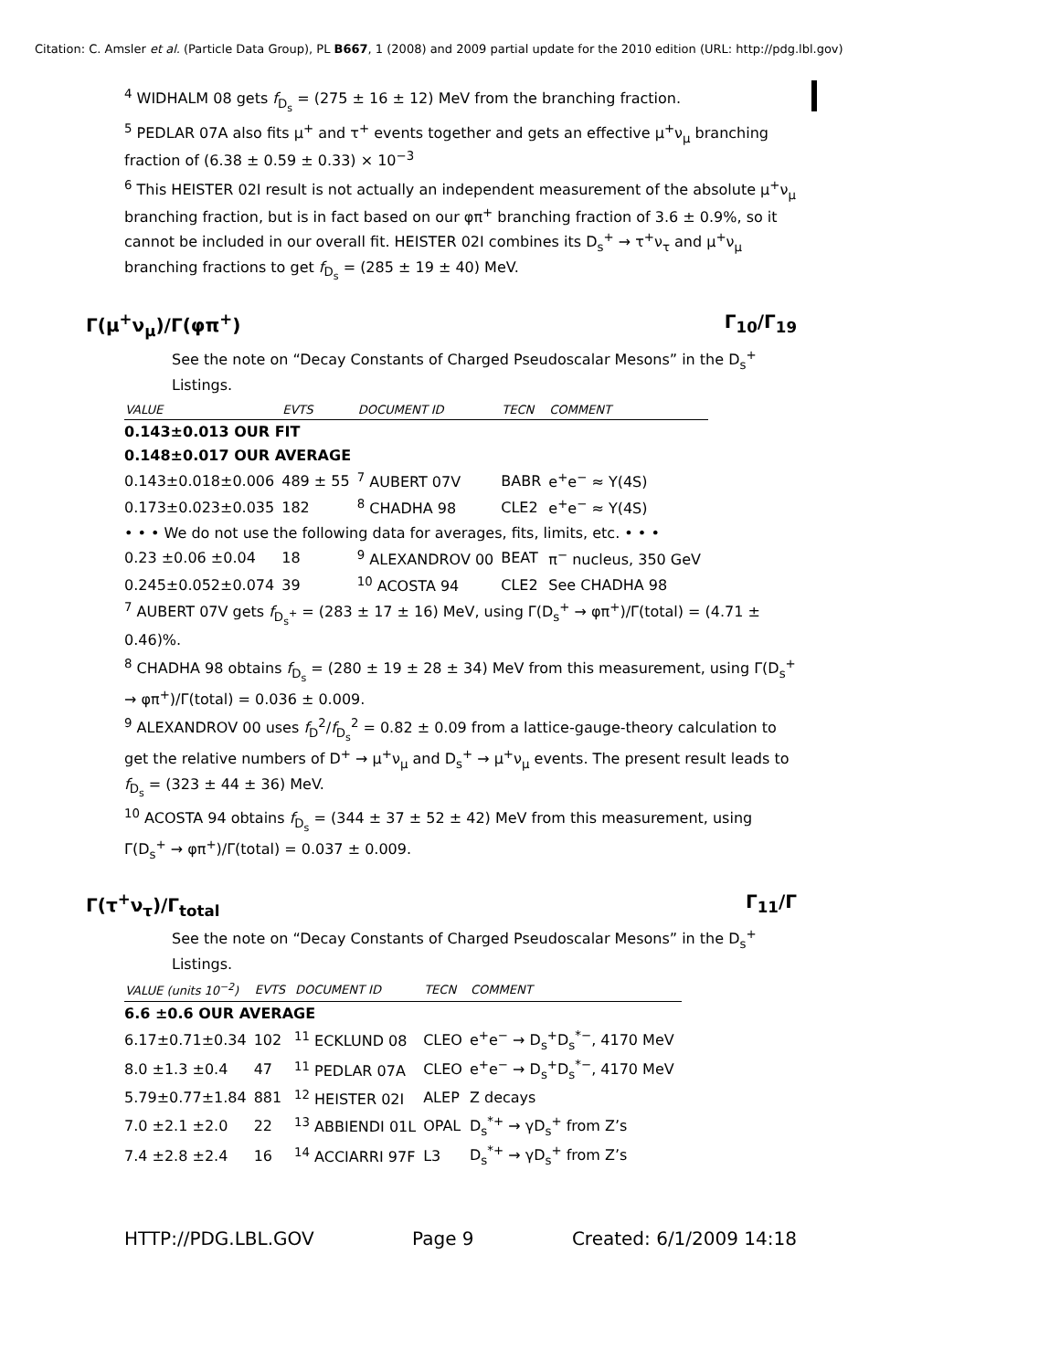Citation: C. Amsler et al. (Particle Data Group), PL B667, 1 (2008) and 2009 partial update for the 2010 edition (URL: http://pdg.lbl.gov)
<sup>4</sup> WIDHALM 08 gets f<sub>D<sub>s</sub></sub> = (275 ± 16 ± 12) MeV from the branching fraction.
<sup>5</sup> PEDLAR 07A also fits μ<sup>+</sup> and τ<sup>+</sup> events together and gets an effective μ<sup>+</sup>ν<sub>μ</sub> branching fraction of (6.38 ± 0.59 ± 0.33) × 10<sup>−3</sup>
<sup>6</sup> This HEISTER 02I result is not actually an independent measurement of the absolute μ<sup>+</sup>ν<sub>μ</sub> branching fraction, but is in fact based on our φπ<sup>+</sup> branching fraction of 3.6 ± 0.9%, so it cannot be included in our overall fit. HEISTER 02I combines its D<sub>s</sub><sup>+</sup> → τ<sup>+</sup>ν<sub>τ</sub> and μ<sup>+</sup>ν<sub>μ</sub> branching fractions to get f<sub>D<sub>s</sub></sub> = (285 ± 19 ± 40) MeV.
Γ(μ<sup>+</sup>ν<sub>μ</sub>)/Γ(φπ<sup>+</sup>) Γ<sub>10</sub>/Γ<sub>19</sub>
See the note on “Decay Constants of Charged Pseudoscalar Mesons” in the D<sub>s</sub><sup>+</sup> Listings.
| VALUE | EVTS | DOCUMENT ID | TECN | COMMENT |
| --- | --- | --- | --- | --- |
| 0.143±0.013 OUR FIT | | | | |
| 0.148±0.017 OUR AVERAGE | | | | |
| 0.143±0.018±0.006 | 489 ± 55 | <sup>7</sup> AUBERT 07V | BABR | e<sup>+</sup>e<sup>−</sup> ≈ Υ(4S) |
| 0.173±0.023±0.035 | 182 | <sup>8</sup> CHADHA 98 | CLE2 | e<sup>+</sup>e<sup>−</sup> ≈ Υ(4S) |
| • • • We do not use the following data for averages, fits, limits, etc. • • • | | | | |
| 0.23 ±0.06 ±0.04 | 18 | <sup>9</sup> ALEXANDROV 00 | BEAT | π<sup>−</sup> nucleus, 350 GeV |
| 0.245±0.052±0.074 | 39 | <sup>10</sup> ACOSTA 94 | CLE2 | See CHADHA 98 |
<sup>7</sup> AUBERT 07V gets f<sub>D<sub>s</sub><sup>+</sup></sub> = (283 ± 17 ± 16) MeV, using Γ(D<sub>s</sub><sup>+</sup> → φπ<sup>+</sup>)/Γ(total) = (4.71 ± 0.46)%.
<sup>8</sup> CHADHA 98 obtains f<sub>D<sub>s</sub></sub> = (280 ± 19 ± 28 ± 34) MeV from this measurement, using Γ(D<sub>s</sub><sup>+</sup> → φπ<sup>+</sup>)/Γ(total) = 0.036 ± 0.009.
<sup>9</sup> ALEXANDROV 00 uses f<sub>D</sub><sup>2</sup>/f<sub>D<sub>s</sub></sub><sup>2</sup> = 0.82 ± 0.09 from a lattice-gauge-theory calculation to get the relative numbers of D<sup>+</sup> → μ<sup>+</sup>ν<sub>μ</sub> and D<sub>s</sub><sup>+</sup> → μ<sup>+</sup>ν<sub>μ</sub> events. The present result leads to f<sub>D<sub>s</sub></sub> = (323 ± 44 ± 36) MeV.
<sup>10</sup> ACOSTA 94 obtains f<sub>D<sub>s</sub></sub> = (344 ± 37 ± 52 ± 42) MeV from this measurement, using Γ(D<sub>s</sub><sup>+</sup> → φπ<sup>+</sup>)/Γ(total) = 0.037 ± 0.009.
Γ(τ<sup>+</sup>ν<sub>τ</sub>)/Γ<sub>total</sub> Γ<sub>11</sub>/Γ
See the note on “Decay Constants of Charged Pseudoscalar Mesons” in the D<sub>s</sub><sup>+</sup> Listings.
| VALUE (units 10<sup>−2</sup>) | EVTS | DOCUMENT ID | TECN | COMMENT |
| --- | --- | --- | --- | --- |
| 6.6 ±0.6 OUR AVERAGE | | | | |
| 6.17±0.71±0.34 | 102 | <sup>11</sup> ECKLUND 08 | CLEO | e<sup>+</sup>e<sup>−</sup> → D<sub>s</sub><sup>+</sup>D<sub>s</sub><sup>*−</sup>, 4170 MeV |
| 8.0 ±1.3 ±0.4 | 47 | <sup>11</sup> PEDLAR 07A | CLEO | e<sup>+</sup>e<sup>−</sup> → D<sub>s</sub><sup>+</sup>D<sub>s</sub><sup>*−</sup>, 4170 MeV |
| 5.79±0.77±1.84 | 881 | <sup>12</sup> HEISTER 02I | ALEP | Z decays |
| 7.0 ±2.1 ±2.0 | 22 | <sup>13</sup> ABBIENDI 01L | OPAL | D<sub>s</sub><sup>*+</sup> → γD<sub>s</sub><sup>+</sup> from Z’s |
| 7.4 ±2.8 ±2.4 | 16 | <sup>14</sup> ACCIARRI 97F | L3 | D<sub>s</sub><sup>*+</sup> → γD<sub>s</sub><sup>+</sup> from Z’s |
HTTP://PDG.LBL.GOV Page 9 Created: 6/1/2009 14:18